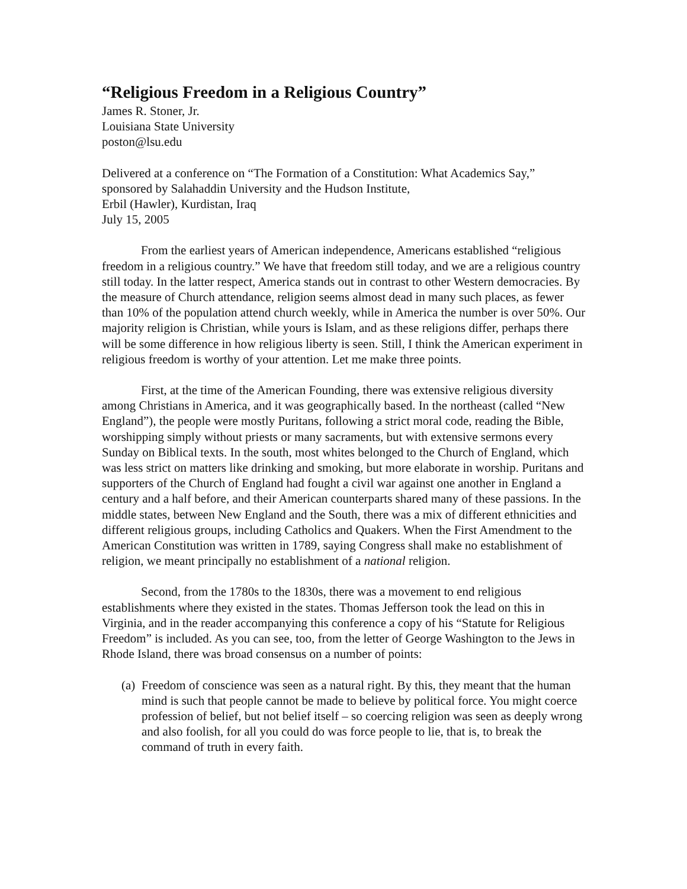“Religious Freedom in a Religious Country”
James R. Stoner, Jr.
Louisiana State University
poston@lsu.edu
Delivered at a conference on “The Formation of a Constitution: What Academics Say,” sponsored by Salahaddin University and the Hudson Institute,
Erbil (Hawler), Kurdistan, Iraq
July 15, 2005
From the earliest years of American independence, Americans established “religious freedom in a religious country.” We have that freedom still today, and we are a religious country still today. In the latter respect, America stands out in contrast to other Western democracies. By the measure of Church attendance, religion seems almost dead in many such places, as fewer than 10% of the population attend church weekly, while in America the number is over 50%. Our majority religion is Christian, while yours is Islam, and as these religions differ, perhaps there will be some difference in how religious liberty is seen. Still, I think the American experiment in religious freedom is worthy of your attention. Let me make three points.
First, at the time of the American Founding, there was extensive religious diversity among Christians in America, and it was geographically based. In the northeast (called “New England”), the people were mostly Puritans, following a strict moral code, reading the Bible, worshipping simply without priests or many sacraments, but with extensive sermons every Sunday on Biblical texts. In the south, most whites belonged to the Church of England, which was less strict on matters like drinking and smoking, but more elaborate in worship. Puritans and supporters of the Church of England had fought a civil war against one another in England a century and a half before, and their American counterparts shared many of these passions. In the middle states, between New England and the South, there was a mix of different ethnicities and different religious groups, including Catholics and Quakers. When the First Amendment to the American Constitution was written in 1789, saying Congress shall make no establishment of religion, we meant principally no establishment of a national religion.
Second, from the 1780s to the 1830s, there was a movement to end religious establishments where they existed in the states. Thomas Jefferson took the lead on this in Virginia, and in the reader accompanying this conference a copy of his “Statute for Religious Freedom” is included. As you can see, too, from the letter of George Washington to the Jews in Rhode Island, there was broad consensus on a number of points:
(a)
Freedom of conscience was seen as a natural right. By this, they meant that the human mind is such that people cannot be made to believe by political force. You might coerce profession of belief, but not belief itself – so coercing religion was seen as deeply wrong and also foolish, for all you could do was force people to lie, that is, to break the command of truth in every faith.